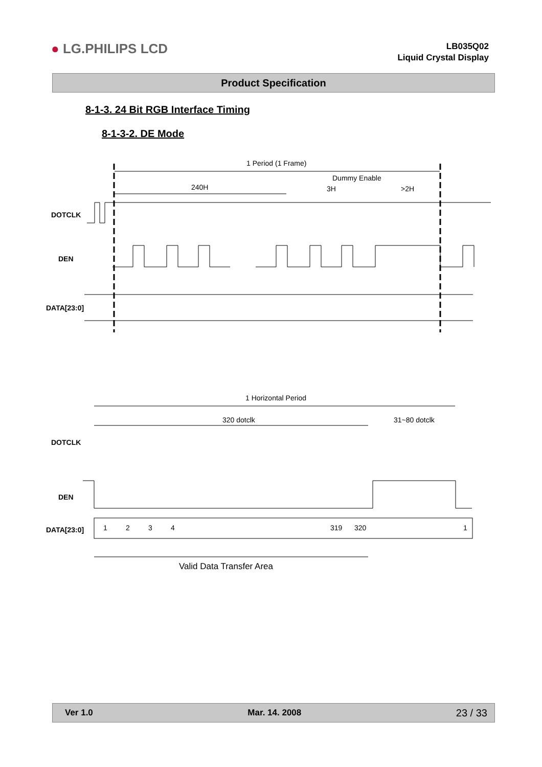● LG.PHILIPS LCD
LB035Q02
Liquid Crystal Display
Product Specification
8-1-3. 24 Bit RGB Interface Timing
8-1-3-2. DE Mode
DOTCLK
DEN
DATA[23:0]
1 Period (1 Frame)
Dummy Enable
240H
3H
>2H
1 Horizontal Period
320 dotclk
31~80 dotclk
DOTCLK
DEN
DATA[23:0]
1
2
3
4
319
320
1
Valid Data Transfer Area
Ver 1.0 Mar. 14. 2008 23 / 33